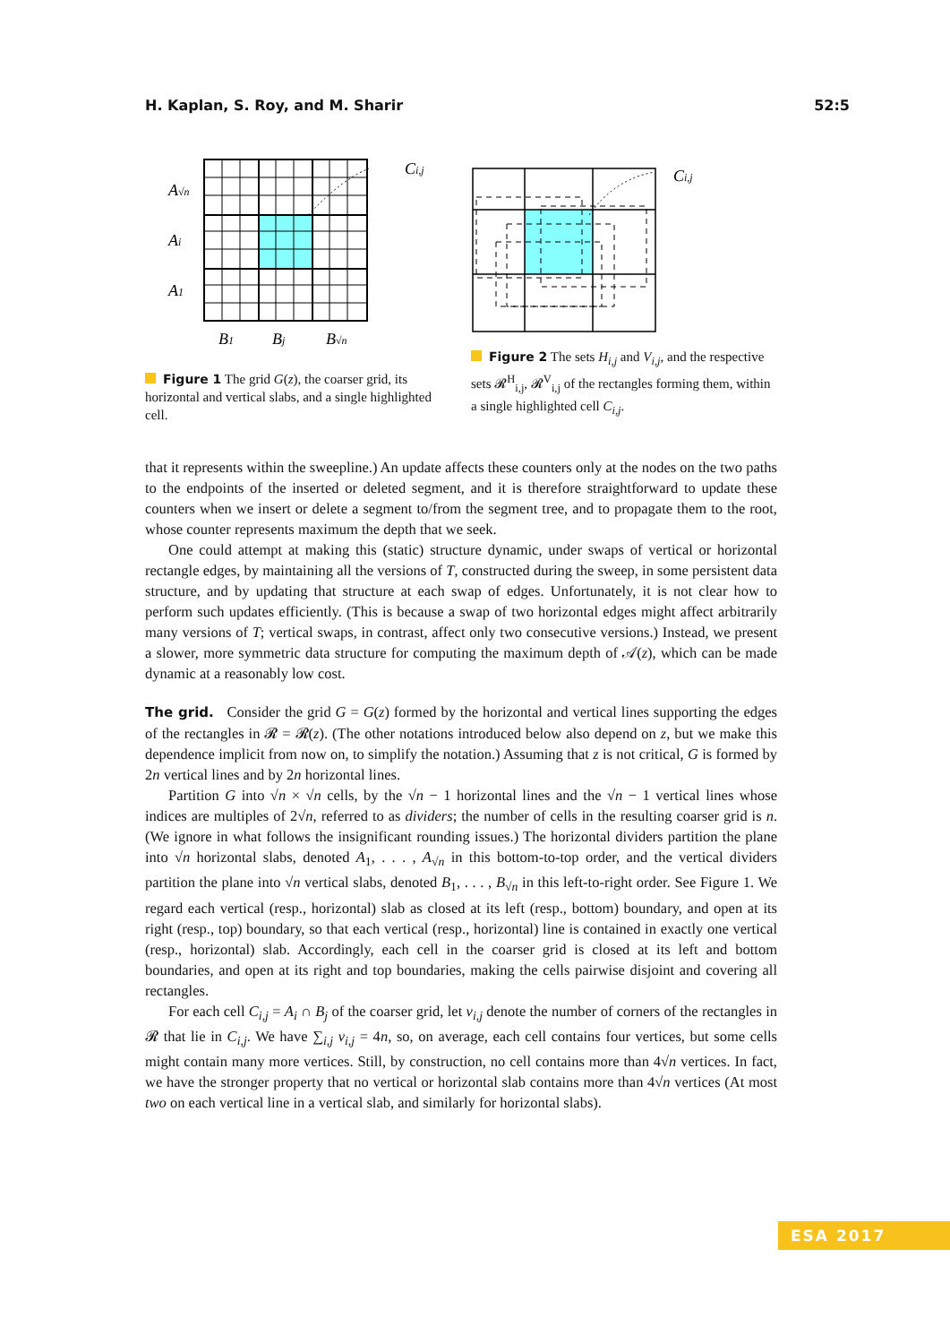H. Kaplan, S. Roy, and M. Sharir 52:5
Ci,j
A√n
Ai
A1
B1
Bj
B√n
Figure 1 The grid G(z), the coarser grid, its horizontal and vertical slabs, and a single highlighted cell.
Ci,j
Figure 2 The sets H<sub>i,j</sub> and V<sub>i,j</sub>, and the respective sets 𝓡<sup>H</sup><sub>i,j</sub>, 𝓡<sup>V</sup><sub>i,j</sub> of the rectangles forming them, within a single highlighted cell C<sub>i,j</sub>.
that it represents within the sweepline.) An update affects these counters only at the nodes on the two paths to the endpoints of the inserted or deleted segment, and it is therefore straightforward to update these counters when we insert or delete a segment to/from the segment tree, and to propagate them to the root, whose counter represents maximum the depth that we seek.
One could attempt at making this (static) structure dynamic, under swaps of vertical or horizontal rectangle edges, by maintaining all the versions of T, constructed during the sweep, in some persistent data structure, and by updating that structure at each swap of edges. Unfortunately, it is not clear how to perform such updates efficiently. (This is because a swap of two horizontal edges might affect arbitrarily many versions of T; vertical swaps, in contrast, affect only two consecutive versions.) Instead, we present a slower, more symmetric data structure for computing the maximum depth of 𝒜(z), which can be made dynamic at a reasonably low cost.
The grid. Consider the grid G = G(z) formed by the horizontal and vertical lines supporting the edges of the rectangles in 𝓡 = 𝓡(z). (The other notations introduced below also depend on z, but we make this dependence implicit from now on, to simplify the notation.) Assuming that z is not critical, G is formed by 2n vertical lines and by 2n horizontal lines.
Partition G into √n × √n cells, by the √n − 1 horizontal lines and the √n − 1 vertical lines whose indices are multiples of 2√n, referred to as dividers; the number of cells in the resulting coarser grid is n. (We ignore in what follows the insignificant rounding issues.) The horizontal dividers partition the plane into √n horizontal slabs, denoted A<sub>1</sub>, . . . , A<sub>√n</sub> in this bottom-to-top order, and the vertical dividers partition the plane into √n vertical slabs, denoted B<sub>1</sub>, . . . , B<sub>√n</sub> in this left-to-right order. See Figure 1. We regard each vertical (resp., horizontal) slab as closed at its left (resp., bottom) boundary, and open at its right (resp., top) boundary, so that each vertical (resp., horizontal) line is contained in exactly one vertical (resp., horizontal) slab. Accordingly, each cell in the coarser grid is closed at its left and bottom boundaries, and open at its right and top boundaries, making the cells pairwise disjoint and covering all rectangles.
For each cell C<sub>i,j</sub> = A<sub>i</sub> ∩ B<sub>j</sub> of the coarser grid, let v<sub>i,j</sub> denote the number of corners of the rectangles in 𝓡 that lie in C<sub>i,j</sub>. We have ∑<sub>i,j</sub> v<sub>i,j</sub> = 4n, so, on average, each cell contains four vertices, but some cells might contain many more vertices. Still, by construction, no cell contains more than 4√n vertices. In fact, we have the stronger property that no vertical or horizontal slab contains more than 4√n vertices (At most two on each vertical line in a vertical slab, and similarly for horizontal slabs).
ESA 2017